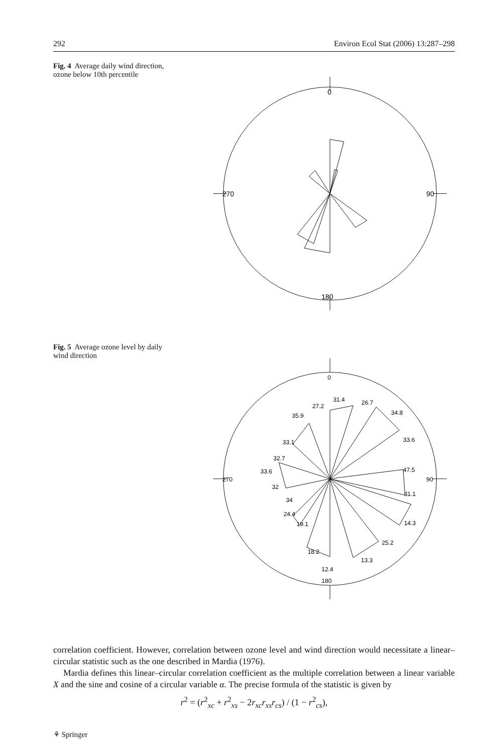292 Environ Ecol Stat (2006) 13:287–298
Fig. 4 Average daily wind direction, ozone below 10th percentile
0
180
270
90
Fig. 5 Average ozone level by daily wind direction
0
180
270
90
27.2
31.4
26.7
34.8
33.6
47.5
31.1
14.3
25.2
13.3
12.4
18.2
19.1
24.4
34
32
33.6
32.7
33.1
35.9
correlation coefficient. However, correlation between ozone level and wind direction would necessitate a linear–circular statistic such as the one described in Mardia (1976).
Mardia defines this linear–circular correlation coefficient as the multiple correlation between a linear variable X and the sine and cosine of a circular variable α. The precise formula of the statistic is given by
r<sup>2</sup> = (r<sup>2</sup><sub>xc</sub> + r<sup>2</sup><sub>xs</sub> − 2r<sub>xc</sub>r<sub>xs</sub>r<sub>cs</sub>) / (1 − r<sup>2</sup><sub>cs</sub>),
⚘ Springer